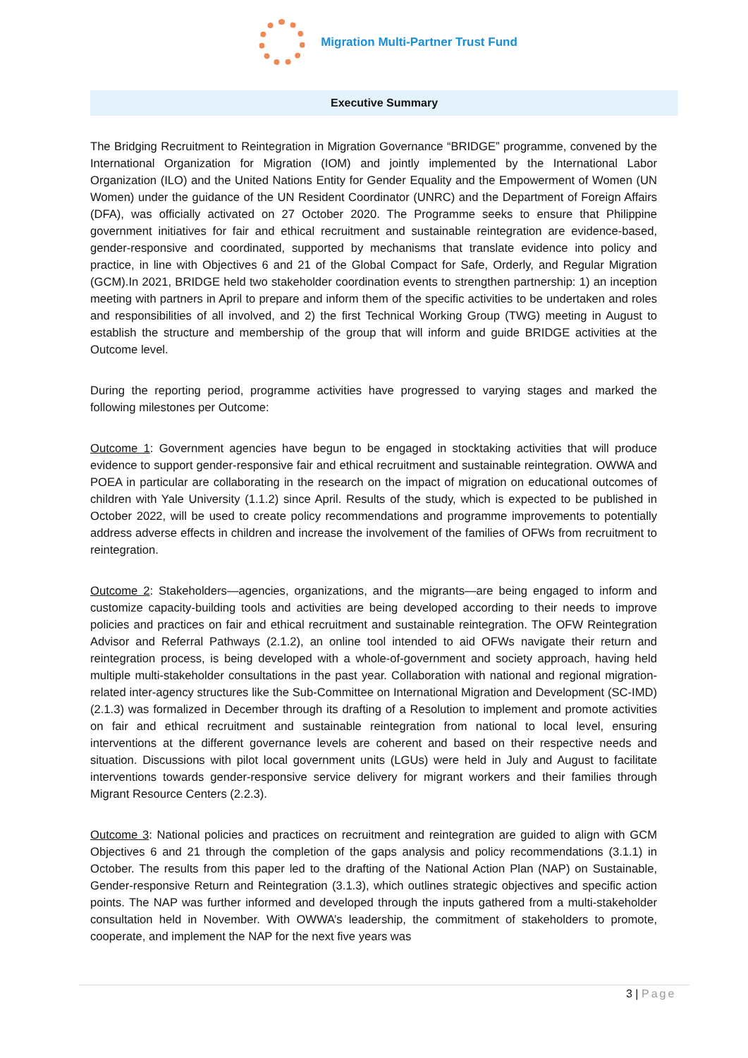Migration Multi-Partner Trust Fund
Executive Summary
The Bridging Recruitment to Reintegration in Migration Governance “BRIDGE” programme, convened by the International Organization for Migration (IOM) and jointly implemented by the International Labor Organization (ILO) and the United Nations Entity for Gender Equality and the Empowerment of Women (UN Women) under the guidance of the UN Resident Coordinator (UNRC) and the Department of Foreign Affairs (DFA), was officially activated on 27 October 2020. The Programme seeks to ensure that Philippine government initiatives for fair and ethical recruitment and sustainable reintegration are evidence-based, gender-responsive and coordinated, supported by mechanisms that translate evidence into policy and practice, in line with Objectives 6 and 21 of the Global Compact for Safe, Orderly, and Regular Migration (GCM).In 2021, BRIDGE held two stakeholder coordination events to strengthen partnership: 1) an inception meeting with partners in April to prepare and inform them of the specific activities to be undertaken and roles and responsibilities of all involved, and 2) the first Technical Working Group (TWG) meeting in August to establish the structure and membership of the group that will inform and guide BRIDGE activities at the Outcome level.
During the reporting period, programme activities have progressed to varying stages and marked the following milestones per Outcome:
Outcome 1: Government agencies have begun to be engaged in stocktaking activities that will produce evidence to support gender-responsive fair and ethical recruitment and sustainable reintegration. OWWA and POEA in particular are collaborating in the research on the impact of migration on educational outcomes of children with Yale University (1.1.2) since April. Results of the study, which is expected to be published in October 2022, will be used to create policy recommendations and programme improvements to potentially address adverse effects in children and increase the involvement of the families of OFWs from recruitment to reintegration.
Outcome 2: Stakeholders—agencies, organizations, and the migrants—are being engaged to inform and customize capacity-building tools and activities are being developed according to their needs to improve policies and practices on fair and ethical recruitment and sustainable reintegration. The OFW Reintegration Advisor and Referral Pathways (2.1.2), an online tool intended to aid OFWs navigate their return and reintegration process, is being developed with a whole-of-government and society approach, having held multiple multi-stakeholder consultations in the past year. Collaboration with national and regional migration-related inter-agency structures like the Sub-Committee on International Migration and Development (SC-IMD) (2.1.3) was formalized in December through its drafting of a Resolution to implement and promote activities on fair and ethical recruitment and sustainable reintegration from national to local level, ensuring interventions at the different governance levels are coherent and based on their respective needs and situation. Discussions with pilot local government units (LGUs) were held in July and August to facilitate interventions towards gender-responsive service delivery for migrant workers and their families through Migrant Resource Centers (2.2.3).
Outcome 3: National policies and practices on recruitment and reintegration are guided to align with GCM Objectives 6 and 21 through the completion of the gaps analysis and policy recommendations (3.1.1) in October. The results from this paper led to the drafting of the National Action Plan (NAP) on Sustainable, Gender-responsive Return and Reintegration (3.1.3), which outlines strategic objectives and specific action points. The NAP was further informed and developed through the inputs gathered from a multi-stakeholder consultation held in November. With OWWA’s leadership, the commitment of stakeholders to promote, cooperate, and implement the NAP for the next five years was
3 | Page